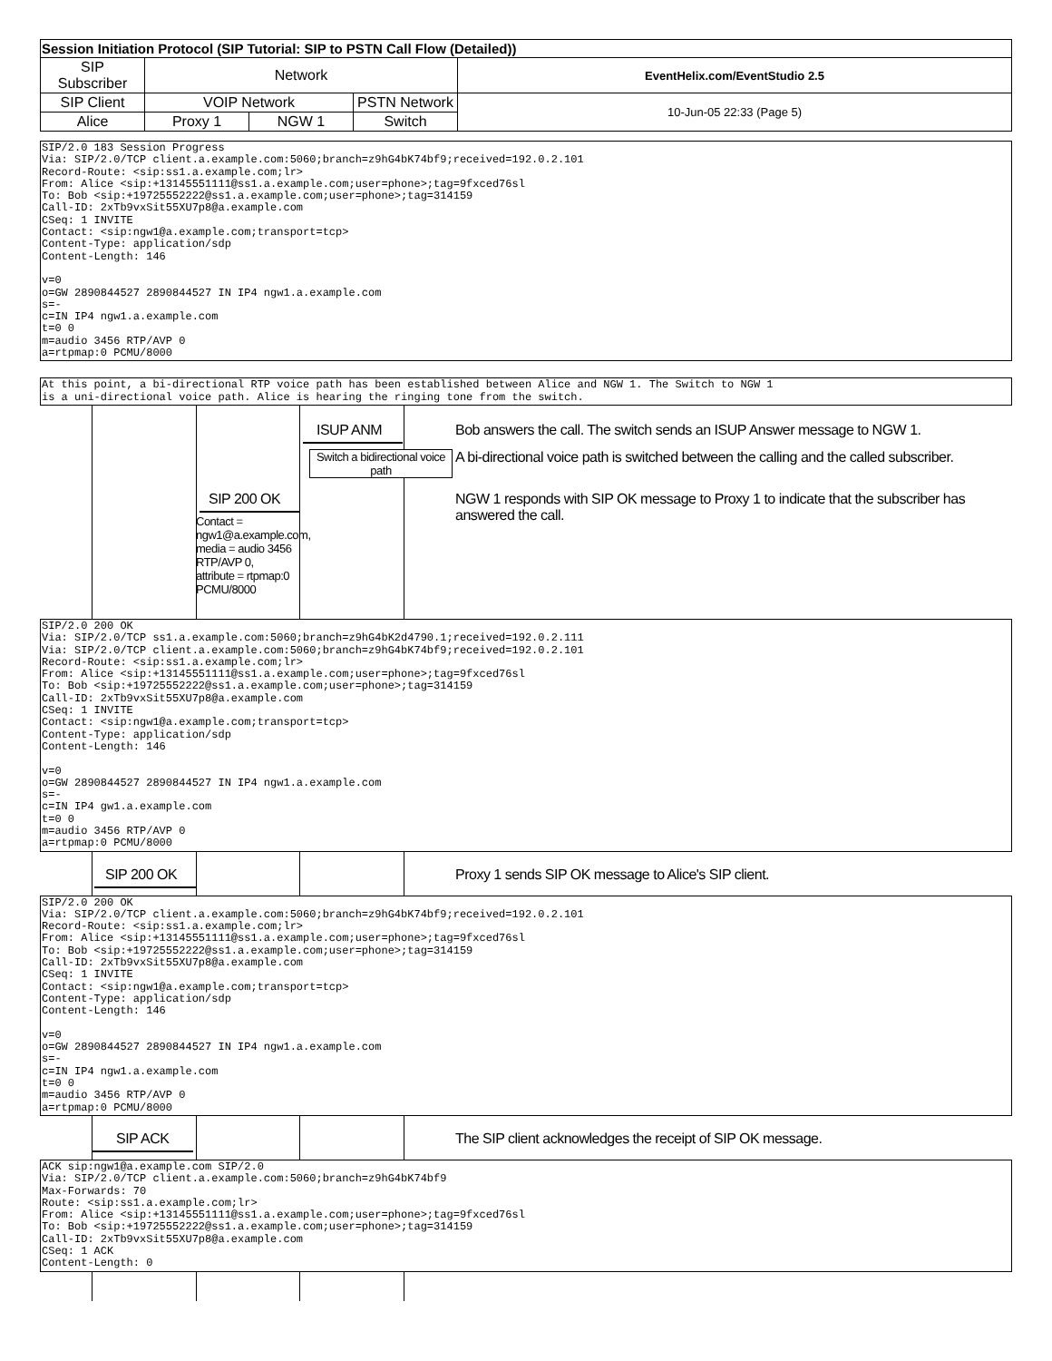| Session Initiation Protocol (SIP Tutorial: SIP to PSTN Call Flow (Detailed)) | | | | |
| --- | --- | --- | --- | --- |
| SIP Subscriber | Network | | | EventHelix.com/EventStudio 2.5 |
| SIP Client | VOIP Network | | PSTN Network | 10-Jun-05 22:33 (Page 5) |
| Alice | Proxy 1 | NGW 1 | Switch | |
SIP/2.0 183 Session Progress
Via: SIP/2.0/TCP client.a.example.com:5060;branch=z9hG4bK74bf9;received=192.0.2.101
Record-Route: <sip:ss1.a.example.com;lr>
From: Alice <sip:+13145551111@ss1.a.example.com;user=phone>;tag=9fxced76sl
To: Bob <sip:+19725552222@ss1.a.example.com;user=phone>;tag=314159
Call-ID: 2xTb9vxSit55XU7p8@a.example.com
CSeq: 1 INVITE
Contact: <sip:ngw1@a.example.com;transport=tcp>
Content-Type: application/sdp
Content-Length: 146

v=0
o=GW 2890844527 2890844527 IN IP4 ngw1.a.example.com
s=-
c=IN IP4 ngw1.a.example.com
t=0 0
m=audio 3456 RTP/AVP 0
a=rtpmap:0 PCMU/8000
At this point, a bi-directional RTP voice path has been established between Alice and NGW 1. The Switch to NGW 1
is a uni-directional voice path. Alice is hearing the ringing tone from the switch.
ISUP ANM
Bob answers the call. The switch sends an ISUP Answer message to NGW 1.
Switch a bidirectional voice path
A bi-directional voice path is switched between the calling and the called subscriber.
SIP 200 OK
Contact =
ngw1@a.example.com,
media = audio 3456
RTP/AVP 0,
attribute = rtpmap:0
PCMU/8000
NGW 1 responds with SIP OK message to Proxy 1 to indicate that the subscriber has answered the call.
SIP/2.0 200 OK
Via: SIP/2.0/TCP ss1.a.example.com:5060;branch=z9hG4bK2d4790.1;received=192.0.2.111
Via: SIP/2.0/TCP client.a.example.com:5060;branch=z9hG4bK74bf9;received=192.0.2.101
Record-Route: <sip:ss1.a.example.com;lr>
From: Alice <sip:+13145551111@ss1.a.example.com;user=phone>;tag=9fxced76sl
To: Bob <sip:+19725552222@ss1.a.example.com;user=phone>;tag=314159
Call-ID: 2xTb9vxSit55XU7p8@a.example.com
CSeq: 1 INVITE
Contact: <sip:ngw1@a.example.com;transport=tcp>
Content-Type: application/sdp
Content-Length: 146

v=0
o=GW 2890844527 2890844527 IN IP4 ngw1.a.example.com
s=-
c=IN IP4 gw1.a.example.com
t=0 0
m=audio 3456 RTP/AVP 0
a=rtpmap:0 PCMU/8000
SIP 200 OK Proxy 1 sends SIP OK message to Alice's SIP client.
SIP/2.0 200 OK
Via: SIP/2.0/TCP client.a.example.com:5060;branch=z9hG4bK74bf9;received=192.0.2.101
Record-Route: <sip:ss1.a.example.com;lr>
From: Alice <sip:+13145551111@ss1.a.example.com;user=phone>;tag=9fxced76sl
To: Bob <sip:+19725552222@ss1.a.example.com;user=phone>;tag=314159
Call-ID: 2xTb9vxSit55XU7p8@a.example.com
CSeq: 1 INVITE
Contact: <sip:ngw1@a.example.com;transport=tcp>
Content-Type: application/sdp
Content-Length: 146

v=0
o=GW 2890844527 2890844527 IN IP4 ngw1.a.example.com
s=-
c=IN IP4 ngw1.a.example.com
t=0 0
m=audio 3456 RTP/AVP 0
a=rtpmap:0 PCMU/8000
SIP ACK The SIP client acknowledges the receipt of SIP OK message.
ACK sip:ngw1@a.example.com SIP/2.0
Via: SIP/2.0/TCP client.a.example.com:5060;branch=z9hG4bK74bf9
Max-Forwards: 70
Route: <sip:ss1.a.example.com;lr>
From: Alice <sip:+13145551111@ss1.a.example.com;user=phone>;tag=9fxced76sl
To: Bob <sip:+19725552222@ss1.a.example.com;user=phone>;tag=314159
Call-ID: 2xTb9vxSit55XU7p8@a.example.com
CSeq: 1 ACK
Content-Length: 0